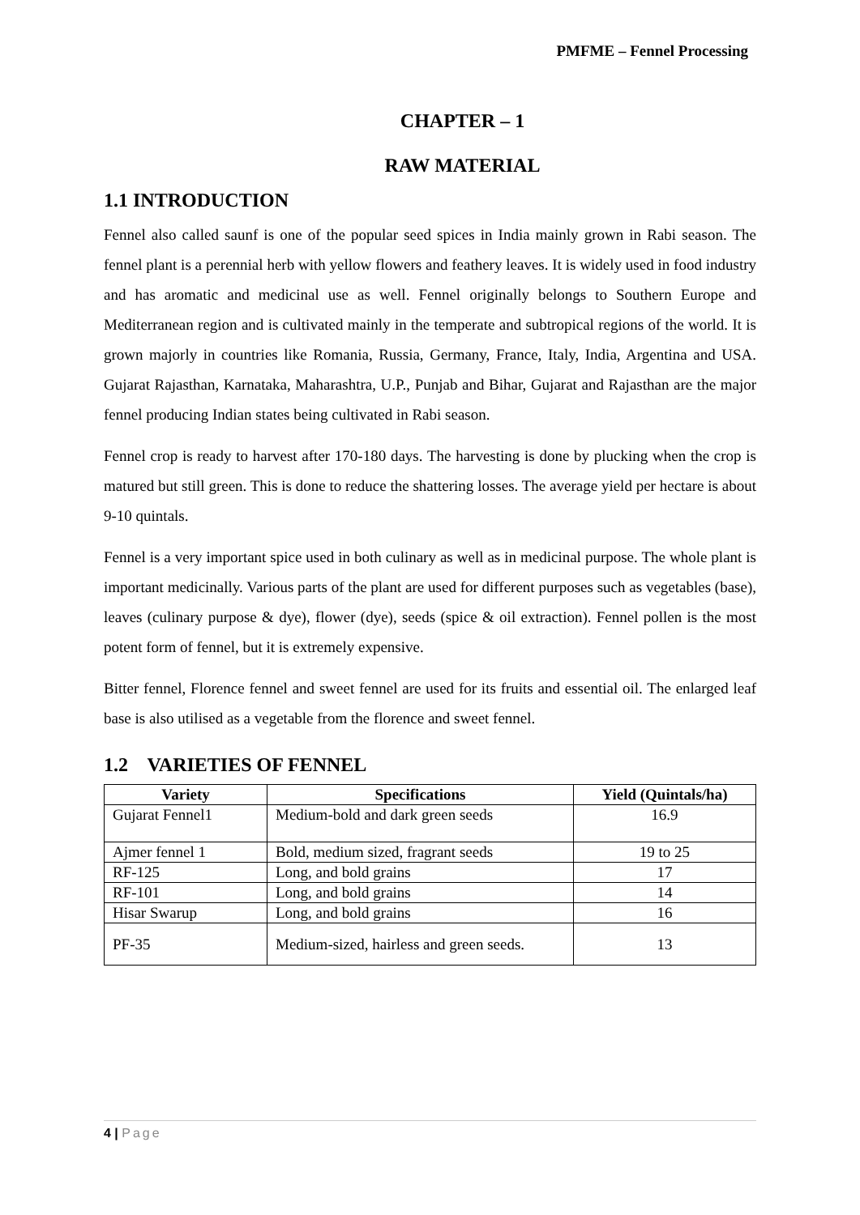PMFME – Fennel Processing
CHAPTER – 1
RAW MATERIAL
1.1 INTRODUCTION
Fennel also called saunf is one of the popular seed spices in India mainly grown in Rabi season. The fennel plant is a perennial herb with yellow flowers and feathery leaves. It is widely used in food industry and has aromatic and medicinal use as well. Fennel originally belongs to Southern Europe and Mediterranean region and is cultivated mainly in the temperate and subtropical regions of the world. It is grown majorly in countries like Romania, Russia, Germany, France, Italy, India, Argentina and USA. Gujarat Rajasthan, Karnataka, Maharashtra, U.P., Punjab and Bihar, Gujarat and Rajasthan are the major fennel producing Indian states being cultivated in Rabi season.
Fennel crop is ready to harvest after 170-180 days. The harvesting is done by plucking when the crop is matured but still green. This is done to reduce the shattering losses. The average yield per hectare is about 9-10 quintals.
Fennel is a very important spice used in both culinary as well as in medicinal purpose. The whole plant is important medicinally. Various parts of the plant are used for different purposes such as vegetables (base), leaves (culinary purpose & dye), flower (dye), seeds (spice & oil extraction). Fennel pollen is the most potent form of fennel, but it is extremely expensive.
Bitter fennel, Florence fennel and sweet fennel are used for its fruits and essential oil. The enlarged leaf base is also utilised as a vegetable from the florence and sweet fennel.
1.2 VARIETIES OF FENNEL
| Variety | Specifications | Yield (Quintals/ha) |
| --- | --- | --- |
| Gujarat Fennel1 | Medium-bold and dark green seeds | 16.9 |
| Ajmer fennel 1 | Bold, medium sized, fragrant seeds | 19 to 25 |
| RF-125 | Long, and bold grains | 17 |
| RF-101 | Long, and bold grains | 14 |
| Hisar Swarup | Long, and bold grains | 16 |
| PF-35 | Medium-sized, hairless and green seeds. | 13 |
4 | Page